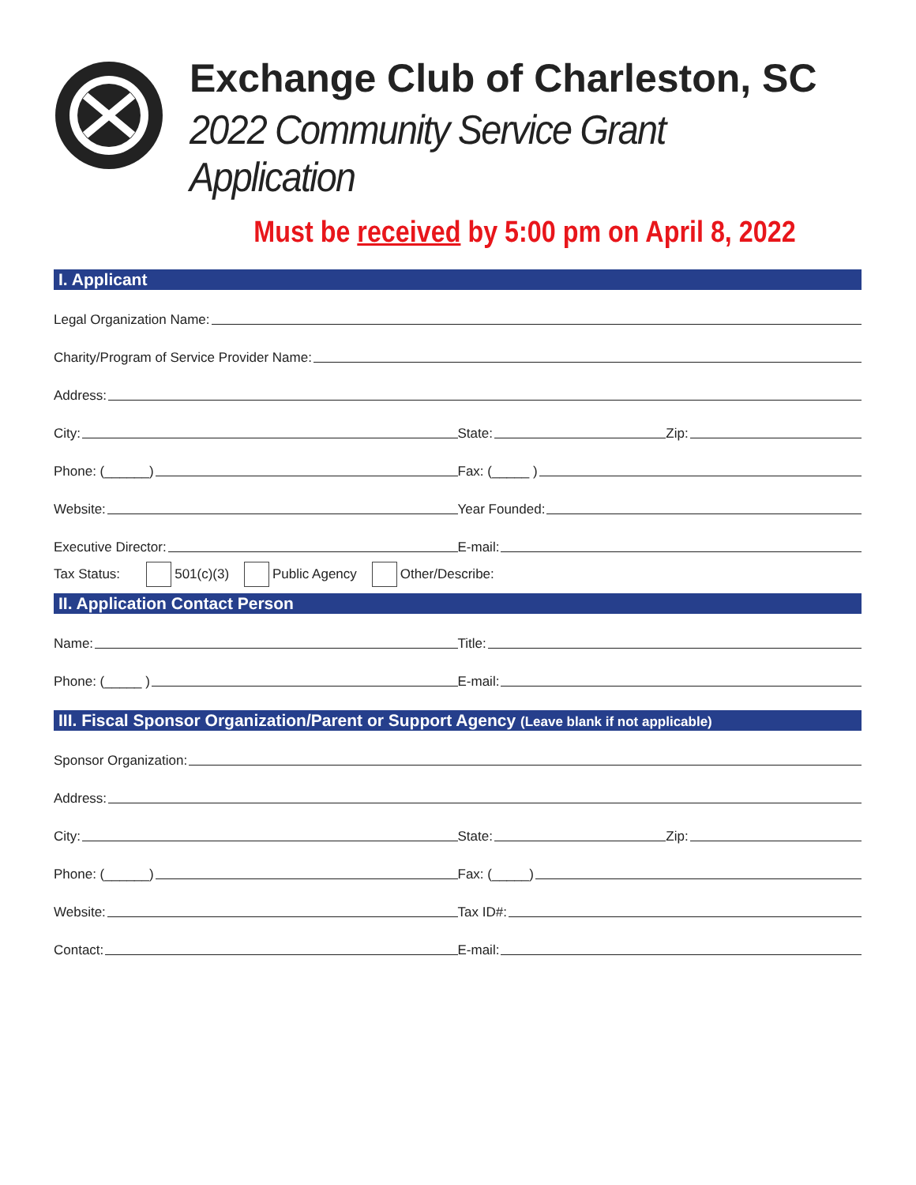Exchange Club of Charleston, SC
2022 Community Service Grant Application
Must be received by 5:00 pm on April 8, 2022
I. Applicant
Legal Organization Name:
Charity/Program of Service Provider Name:
Address:
City:
State: Zip:
Phone: (______)
Fax: (_____ )
Website:
Year Founded:
Executive Director:
E-mail:
Tax Status: 501(c)(3) Public Agency Other/Describe:
II. Application Contact Person
Name:
Title:
Phone: (_____ )
E-mail:
III. Fiscal Sponsor Organization/Parent or Support Agency (Leave blank if not applicable)
Sponsor Organization:
Address:
City:
State: Zip:
Phone: (______)
Fax: (_____)
Website:
Tax ID#:
Contact:
E-mail: